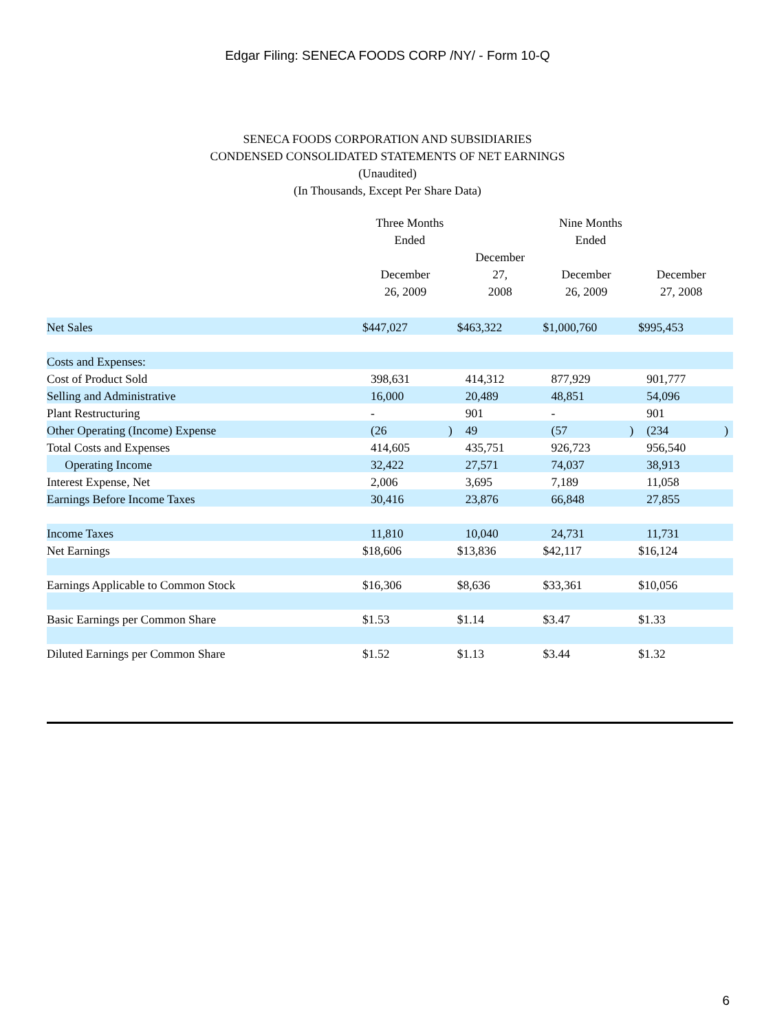Edgar Filing: SENECA FOODS CORP /NY/ - Form 10-Q
SENECA FOODS CORPORATION AND SUBSIDIARIES
CONDENSED CONSOLIDATED STATEMENTS OF NET EARNINGS
(Unaudited)
(In Thousands, Except Per Share Data)
| | Three Months Ended | | | Nine Months Ended | | | |
| --- | --- | --- | --- | --- | --- | --- | --- |
| | December 26, 2009 | | December 27, 2008 | December 26, 2009 | | December 27, 2008 | |
| Net Sales | $447,027 | | $463,322 | $1,000,760 | | $995,453 | |
| Costs and Expenses: | | | | | | | |
| Cost of Product Sold | 398,631 | | 414,312 | 877,929 | | 901,777 | |
| Selling and Administrative | 16,000 | | 20,489 | 48,851 | | 54,096 | |
| Plant Restructuring | - | | 901 | - | | 901 | |
| Other Operating (Income) Expense | (26 | ) | 49 | (57 | ) | (234 | ) |
| Total Costs and Expenses | 414,605 | | 435,751 | 926,723 | | 956,540 | |
| Operating Income | 32,422 | | 27,571 | 74,037 | | 38,913 | |
| Interest Expense, Net | 2,006 | | 3,695 | 7,189 | | 11,058 | |
| Earnings Before Income Taxes | 30,416 | | 23,876 | 66,848 | | 27,855 | |
| Income Taxes | 11,810 | | 10,040 | 24,731 | | 11,731 | |
| Net Earnings | $18,606 | | $13,836 | $42,117 | | $16,124 | |
| Earnings Applicable to Common Stock | $16,306 | | $8,636 | $33,361 | | $10,056 | |
| Basic Earnings per Common Share | $1.53 | | $1.14 | $3.47 | | $1.33 | |
| Diluted Earnings per Common Share | $1.52 | | $1.13 | $3.44 | | $1.32 | |
6